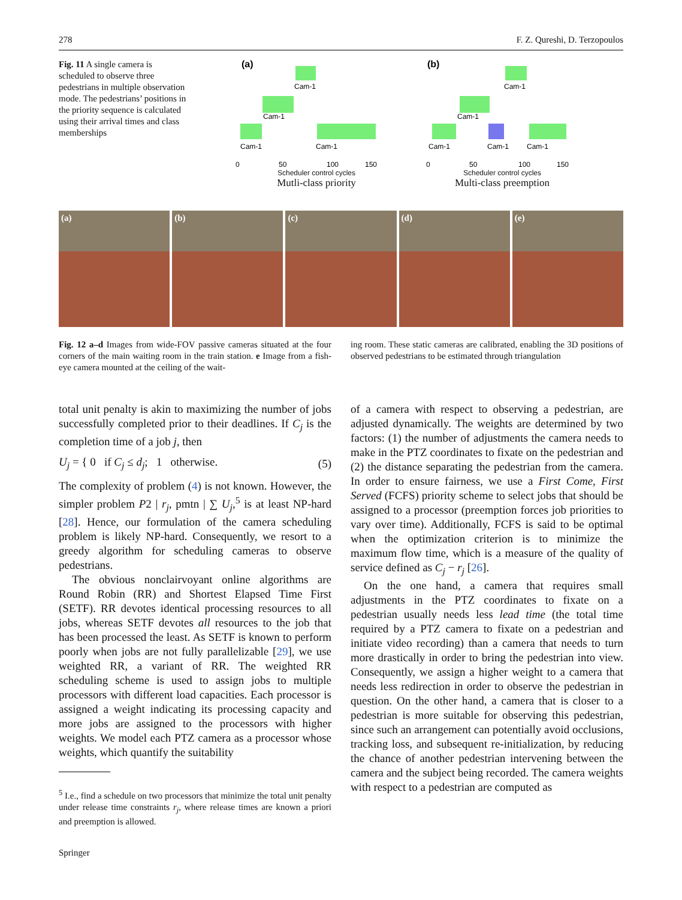278 F. Z. Qureshi, D. Terzopoulos
Fig. 11 A single camera is scheduled to observe three pedestrians in multiple observation mode. The pedestrians’ positions in the priority sequence is calculated using their arrival times and class memberships
(a)
Cam-1
Cam-1
Cam-1
Cam-1
0
50
100
150
Scheduler control cycles
Mutli-class priority
(b)
Cam-1
Cam-1
Cam-1
Cam-1
Cam-1
0
50
100
150
Scheduler control cycles
Multi-class preemption
(a) (b) (c) (d) (e)
Fig. 12 a–d Images from wide-FOV passive cameras situated at the four corners of the main waiting room in the train station. e Image from a fish-eye camera mounted at the ceiling of the wait-
ing room. These static cameras are calibrated, enabling the 3D positions of observed pedestrians to be estimated through triangulation
total unit penalty is akin to maximizing the number of jobs successfully completed prior to their deadlines. If C<sub>j</sub> is the completion time of a job j, then
U<sub>j</sub> = { 0 if C<sub>j</sub> ≤ d<sub>j</sub>; 1 otherwise. (5)
The complexity of problem (4) is not known. However, the simpler problem P2 | r<sub>j</sub>, pmtn | ∑ U<sub>j</sub>,<sup>5</sup> is at least NP-hard [28]. Hence, our formulation of the camera scheduling problem is likely NP-hard. Consequently, we resort to a greedy algorithm for scheduling cameras to observe pedestrians.
The obvious nonclairvoyant online algorithms are Round Robin (RR) and Shortest Elapsed Time First (SETF). RR devotes identical processing resources to all jobs, whereas SETF devotes all resources to the job that has been processed the least. As SETF is known to perform poorly when jobs are not fully parallelizable [29], we use weighted RR, a variant of RR. The weighted RR scheduling scheme is used to assign jobs to multiple processors with different load capacities. Each processor is assigned a weight indicating its processing capacity and more jobs are assigned to the processors with higher weights. We model each PTZ camera as a processor whose weights, which quantify the suitability
<sup>5</sup> I.e., find a schedule on two processors that minimize the total unit penalty under release time constraints r<sub>j</sub>, where release times are known a priori and preemption is allowed.
Springer
of a camera with respect to observing a pedestrian, are adjusted dynamically. The weights are determined by two factors: (1) the number of adjustments the camera needs to make in the PTZ coordinates to fixate on the pedestrian and (2) the distance separating the pedestrian from the camera. In order to ensure fairness, we use a First Come, First Served (FCFS) priority scheme to select jobs that should be assigned to a processor (preemption forces job priorities to vary over time). Additionally, FCFS is said to be optimal when the optimization criterion is to minimize the maximum flow time, which is a measure of the quality of service defined as C<sub>j</sub> − r<sub>j</sub> [26].
On the one hand, a camera that requires small adjustments in the PTZ coordinates to fixate on a pedestrian usually needs less lead time (the total time required by a PTZ camera to fixate on a pedestrian and initiate video recording) than a camera that needs to turn more drastically in order to bring the pedestrian into view. Consequently, we assign a higher weight to a camera that needs less redirection in order to observe the pedestrian in question. On the other hand, a camera that is closer to a pedestrian is more suitable for observing this pedestrian, since such an arrangement can potentially avoid occlusions, tracking loss, and subsequent re-initialization, by reducing the chance of another pedestrian intervening between the camera and the subject being recorded. The camera weights with respect to a pedestrian are computed as